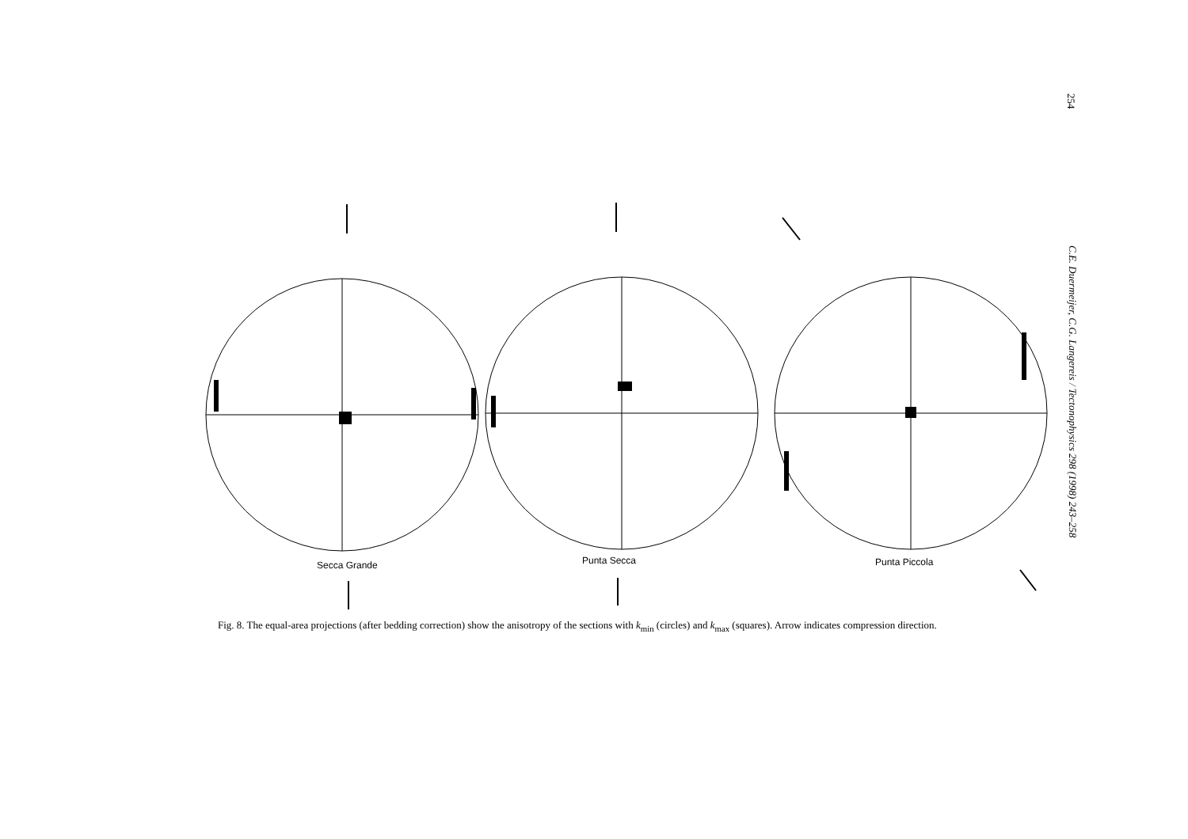254
C.E. Duermeijer, C.G. Langereis / Tectonophysics 298 (1998) 243–258
Secca Grande
Punta Secca
Punta Piccola
Fig. 8. The equal-area projections (after bedding correction) show the anisotropy of the sections with k<sub>min</sub> (circles) and k<sub>max</sub> (squares). Arrow indicates compression direction.